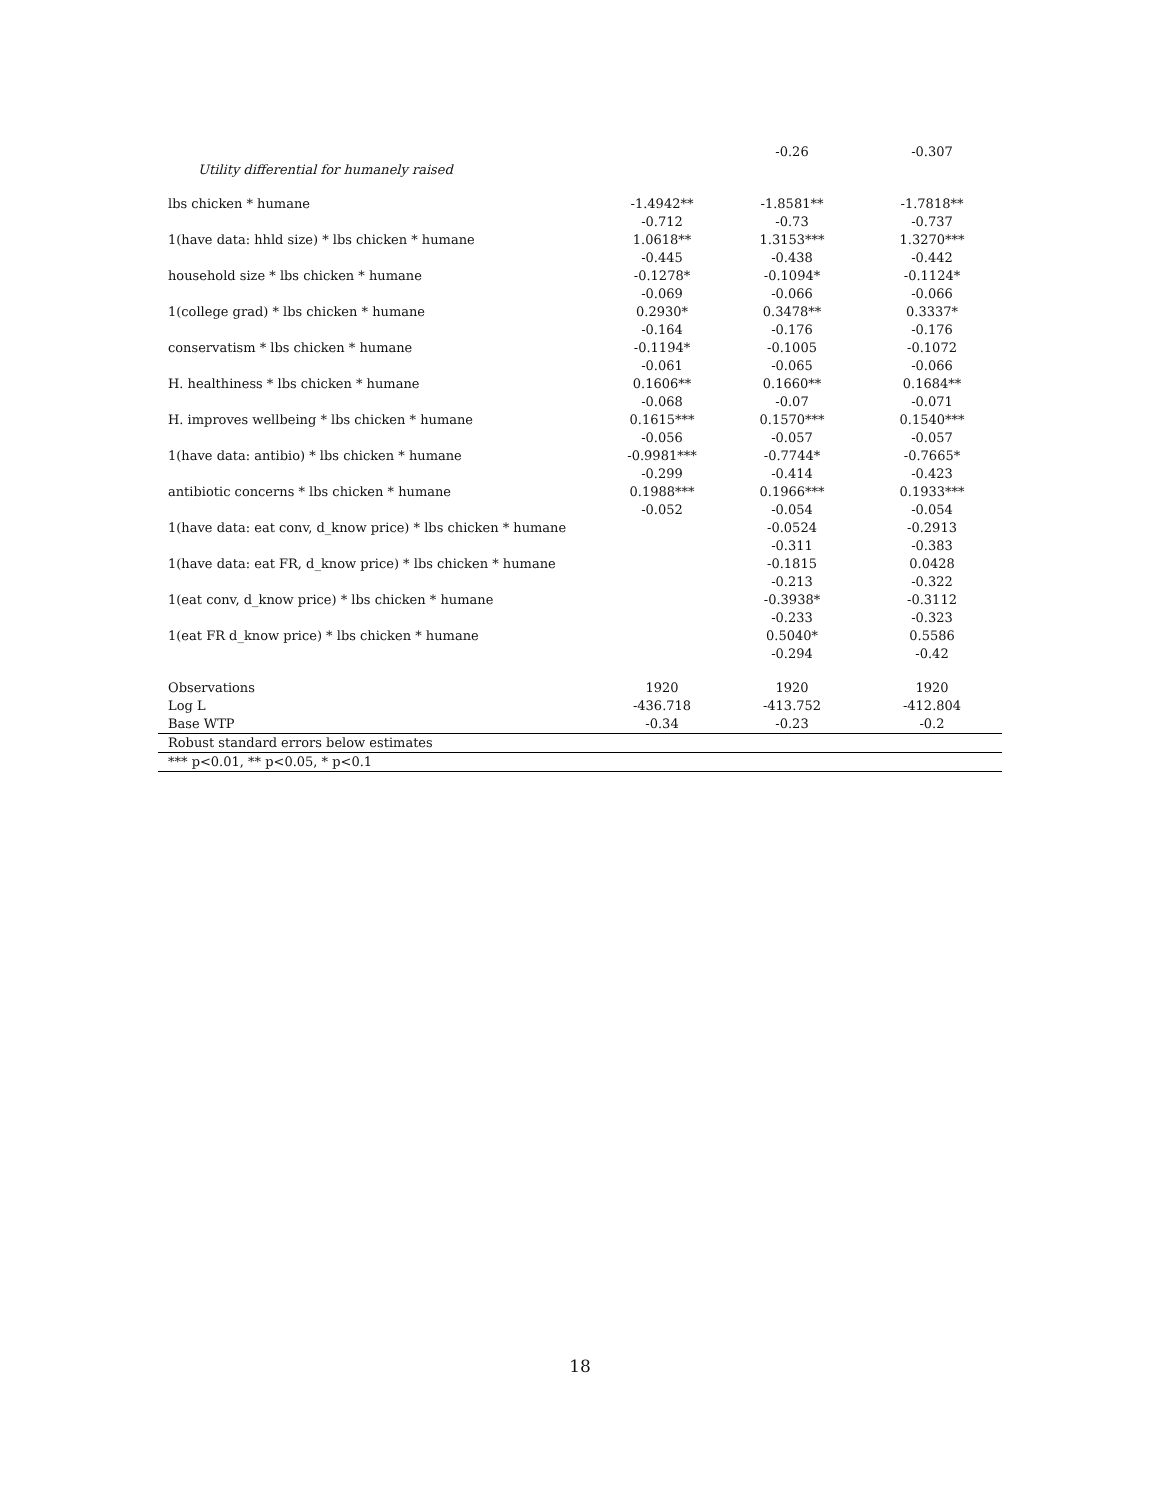| | | -0.26 | -0.307 |
| Utility differential for humanely raised | | | |
| lbs chicken * humane | -1.4942** | -1.8581** | -1.7818** |
| | -0.712 | -0.73 | -0.737 |
| 1(have data: hhld size) * lbs chicken * humane | 1.0618** | 1.3153*** | 1.3270*** |
| | -0.445 | -0.438 | -0.442 |
| household size * lbs chicken * humane | -0.1278* | -0.1094* | -0.1124* |
| | -0.069 | -0.066 | -0.066 |
| 1(college grad) * lbs chicken * humane | 0.2930* | 0.3478** | 0.3337* |
| | -0.164 | -0.176 | -0.176 |
| conservatism * lbs chicken * humane | -0.1194* | -0.1005 | -0.1072 |
| | -0.061 | -0.065 | -0.066 |
| H. healthiness * lbs chicken * humane | 0.1606** | 0.1660** | 0.1684** |
| | -0.068 | -0.07 | -0.071 |
| H. improves wellbeing * lbs chicken * humane | 0.1615*** | 0.1570*** | 0.1540*** |
| | -0.056 | -0.057 | -0.057 |
| 1(have data: antibio) * lbs chicken * humane | -0.9981*** | -0.7744* | -0.7665* |
| | -0.299 | -0.414 | -0.423 |
| antibiotic concerns * lbs chicken * humane | 0.1988*** | 0.1966*** | 0.1933*** |
| | -0.052 | -0.054 | -0.054 |
| 1(have data: eat conv, d_know price) * lbs chicken * humane | | -0.0524 | -0.2913 |
| | | -0.311 | -0.383 |
| 1(have data: eat FR, d_know price) * lbs chicken * humane | | -0.1815 | 0.0428 |
| | | -0.213 | -0.322 |
| 1(eat conv, d_know price) * lbs chicken * humane | | -0.3938* | -0.3112 |
| | | -0.233 | -0.323 |
| 1(eat FR d_know price) * lbs chicken * humane | | 0.5040* | 0.5586 |
| | | -0.294 | -0.42 |
| Observations | 1920 | 1920 | 1920 |
| Log L | -436.718 | -413.752 | -412.804 |
| Base WTP | -0.34 | -0.23 | -0.2 |
| Robust standard errors below estimates | | | |
| *** p<0.01, ** p<0.05, * p<0.1 | | | |
18